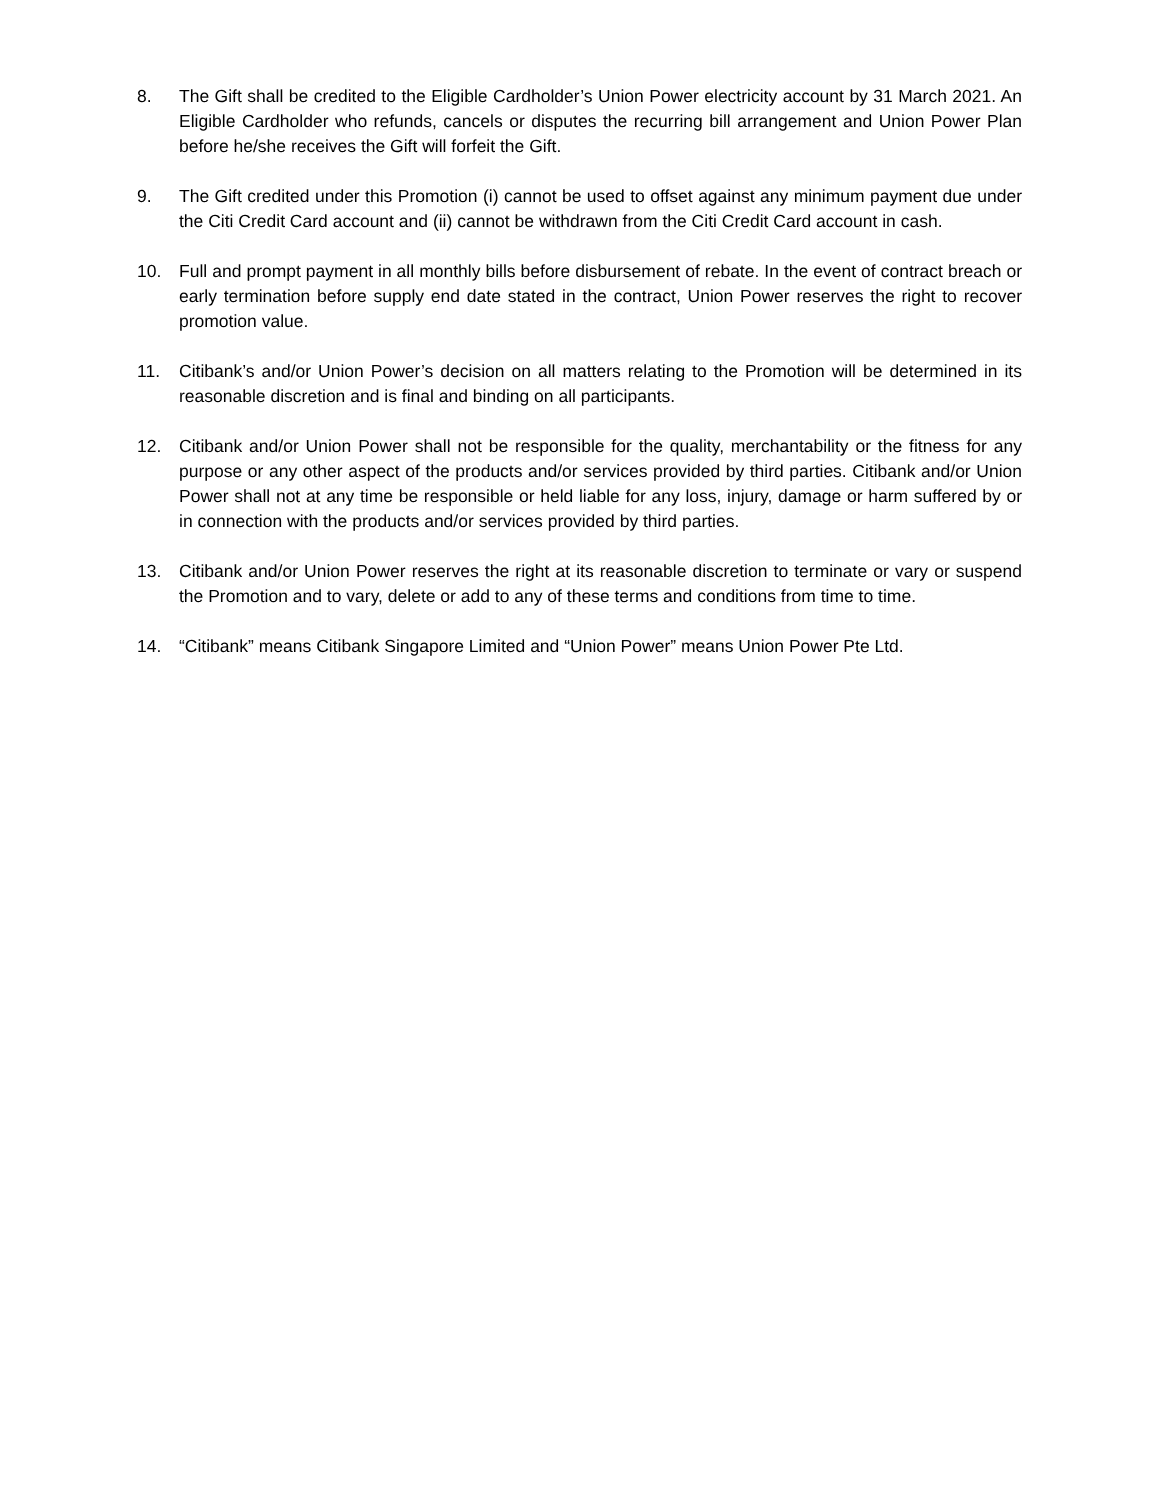8. The Gift shall be credited to the Eligible Cardholder’s Union Power electricity account by 31 March 2021. An Eligible Cardholder who refunds, cancels or disputes the recurring bill arrangement and Union Power Plan before he/she receives the Gift will forfeit the Gift.
9. The Gift credited under this Promotion (i) cannot be used to offset against any minimum payment due under the Citi Credit Card account and (ii) cannot be withdrawn from the Citi Credit Card account in cash.
10. Full and prompt payment in all monthly bills before disbursement of rebate. In the event of contract breach or early termination before supply end date stated in the contract, Union Power reserves the right to recover promotion value.
11. Citibank’s and/or Union Power’s decision on all matters relating to the Promotion will be determined in its reasonable discretion and is final and binding on all participants.
12. Citibank and/or Union Power shall not be responsible for the quality, merchantability or the fitness for any purpose or any other aspect of the products and/or services provided by third parties. Citibank and/or Union Power shall not at any time be responsible or held liable for any loss, injury, damage or harm suffered by or in connection with the products and/or services provided by third parties.
13. Citibank and/or Union Power reserves the right at its reasonable discretion to terminate or vary or suspend the Promotion and to vary, delete or add to any of these terms and conditions from time to time.
14. “Citibank” means Citibank Singapore Limited and “Union Power” means Union Power Pte Ltd.